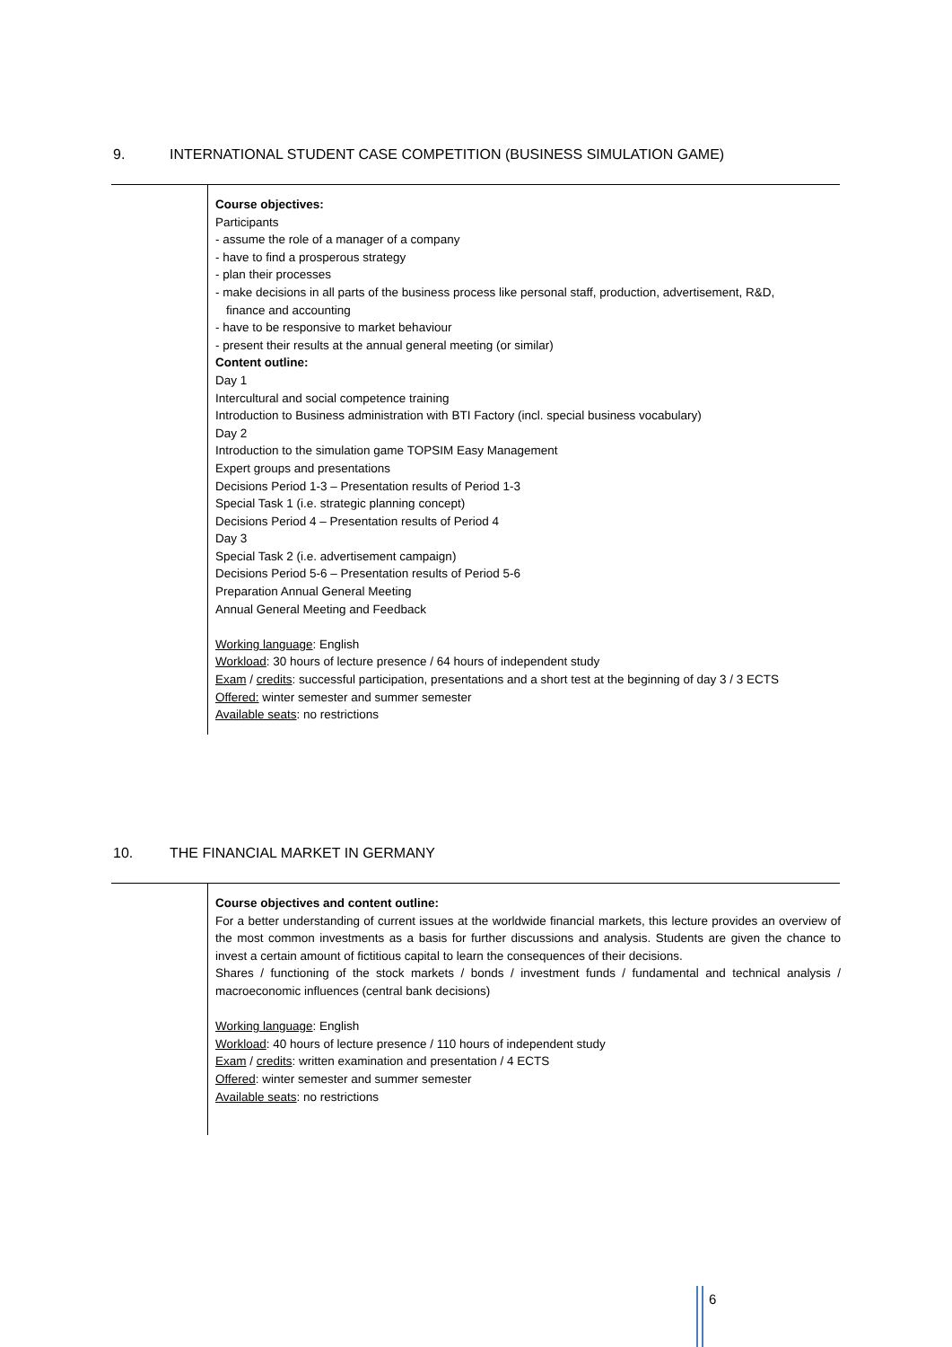9. INTERNATIONAL STUDENT CASE COMPETITION (BUSINESS SIMULATION GAME)
Course objectives:
Participants
- assume the role of a manager of a company
- have to find a prosperous strategy
- plan their processes
- make decisions in all parts of the business process like personal staff, production, advertisement, R&D,
finance and accounting
- have to be responsive to market behaviour
- present their results at the annual general meeting (or similar)
Content outline:
Day 1
Intercultural and social competence training
Introduction to Business administration with BTI Factory (incl. special business vocabulary)
Day 2
Introduction to the simulation game TOPSIM Easy Management
Expert groups and presentations
Decisions Period 1-3 – Presentation results of Period 1-3
Special Task 1 (i.e. strategic planning concept)
Decisions Period 4 – Presentation results of Period 4
Day 3
Special Task 2 (i.e. advertisement campaign)
Decisions Period 5-6 – Presentation results of Period 5-6
Preparation Annual General Meeting
Annual General Meeting and Feedback
Working language: English
Workload: 30 hours of lecture presence / 64 hours of independent study
Exam / credits: successful participation, presentations and a short test at the beginning of day 3 / 3 ECTS
Offered: winter semester and summer semester
Available seats: no restrictions
10. THE FINANCIAL MARKET IN GERMANY
Course objectives and content outline:
For a better understanding of current issues at the worldwide financial markets, this lecture provides an overview of the most common investments as a basis for further discussions and analysis. Students are given the chance to invest a certain amount of fictitious capital to learn the consequences of their decisions.
Shares / functioning of the stock markets / bonds / investment funds / fundamental and technical analysis / macroeconomic influences (central bank decisions)
Working language: English
Workload: 40 hours of lecture presence / 110 hours of independent study
Exam / credits: written examination and presentation / 4 ECTS
Offered: winter semester and summer semester
Available seats: no restrictions
6